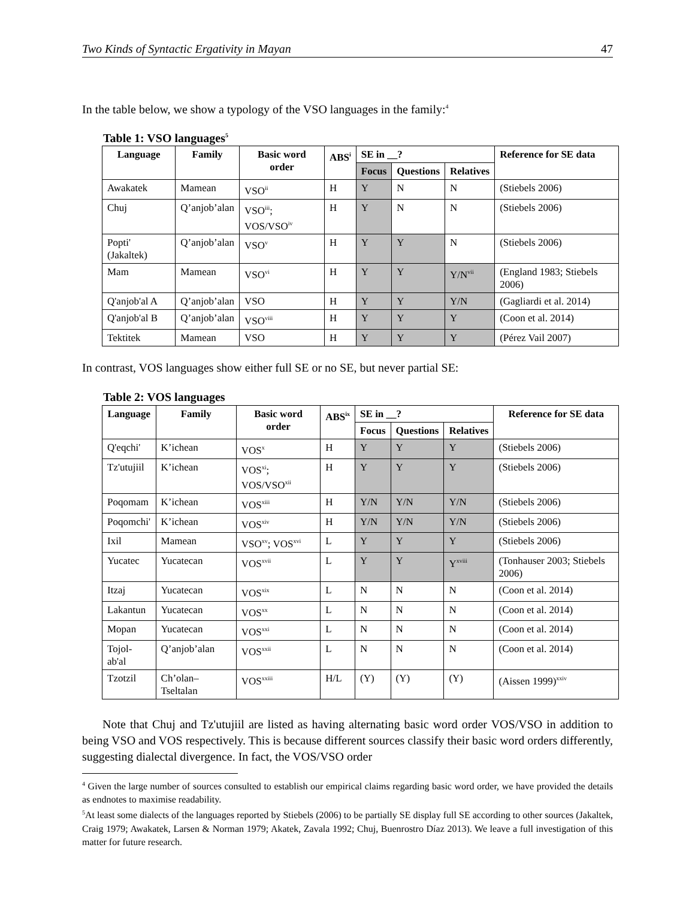Two Kinds of Syntactic Ergativity in Mayan 47
In the table below, we show a typology of the VSO languages in the family:<sup>4</sup>
Table 1: VSO languages<sup>5</sup>
| Language | Family | Basic word order | ABS<sup>i</sup> | SE in __? | | | Reference for SE data |
| --- | --- | --- | --- | --- | --- | --- | --- |
| | | | | Focus | Questions | Relatives | |
| Awakatek | Mamean | VSO<sup>ii</sup> | H | Y | N | N | (Stiebels 2006) |
| Chuj | Q’anjob’alan | VSO<sup>iii</sup>; VOS/VSO<sup>iv</sup> | H | Y | N | N | (Stiebels 2006) |
| Popti' (Jakaltek) | Q’anjob’alan | VSO<sup>v</sup> | H | Y | Y | N | (Stiebels 2006) |
| Mam | Mamean | VSO<sup>vi</sup> | H | Y | Y | Y/N<sup>vii</sup> | (England 1983; Stiebels 2006) |
| Q'anjob'al A | Q’anjob’alan | VSO | H | Y | Y | Y/N | (Gagliardi et al. 2014) |
| Q'anjob'al B | Q’anjob’alan | VSO<sup>viii</sup> | H | Y | Y | Y | (Coon et al. 2014) |
| Tektitek | Mamean | VSO | H | Y | Y | Y | (Pérez Vail 2007) |
In contrast, VOS languages show either full SE or no SE, but never partial SE:
Table 2: VOS languages
| Language | Family | Basic word order | ABS<sup>ix</sup> | SE in __? | | | Reference for SE data |
| --- | --- | --- | --- | --- | --- | --- | --- |
| | | | | Focus | Questions | Relatives | |
| Q'eqchi' | K’ichean | VOS<sup>x</sup> | H | Y | Y | Y | (Stiebels 2006) |
| Tz'utujiil | K’ichean | VOS<sup>xi</sup>; VOS/VSO<sup>xii</sup> | H | Y | Y | Y | (Stiebels 2006) |
| Poqomam | K’ichean | VOS<sup>xiii</sup> | H | Y/N | Y/N | Y/N | (Stiebels 2006) |
| Poqomchi' | K’ichean | VOS<sup>xiv</sup> | H | Y/N | Y/N | Y/N | (Stiebels 2006) |
| Ixil | Mamean | VSO<sup>xv</sup>; VOS<sup>xvi</sup> | L | Y | Y | Y | (Stiebels 2006) |
| Yucatec | Yucatecan | VOS<sup>xvii</sup> | L | Y | Y | Y<sup>xviii</sup> | (Tonhauser 2003; Stiebels 2006) |
| Itzaj | Yucatecan | VOS<sup>xix</sup> | L | N | N | N | (Coon et al. 2014) |
| Lakantun | Yucatecan | VOS<sup>xx</sup> | L | N | N | N | (Coon et al. 2014) |
| Mopan | Yucatecan | VOS<sup>xxi</sup> | L | N | N | N | (Coon et al. 2014) |
| Tojol-ab'al | Q’anjob’alan | VOS<sup>xxii</sup> | L | N | N | N | (Coon et al. 2014) |
| Tzotzil | Ch’olan–Tseltalan | VOS<sup>xxiii</sup> | H/L | (Y) | (Y) | (Y) | (Aissen 1999)<sup>xxiv</sup> |
Note that Chuj and Tz'utujiil are listed as having alternating basic word order VOS/VSO in addition to being VSO and VOS respectively. This is because different sources classify their basic word orders differently, suggesting dialectal divergence. In fact, the VOS/VSO order
<sup>4</sup> Given the large number of sources consulted to establish our empirical claims regarding basic word order, we have provided the details as endnotes to maximise readability.
<sup>5</sup> At least some dialects of the languages reported by Stiebels (2006) to be partially SE display full SE according to other sources (Jakaltek, Craig 1979; Awakatek, Larsen & Norman 1979; Akatek, Zavala 1992; Chuj, Buenrostro Díaz 2013). We leave a full investigation of this matter for future research.